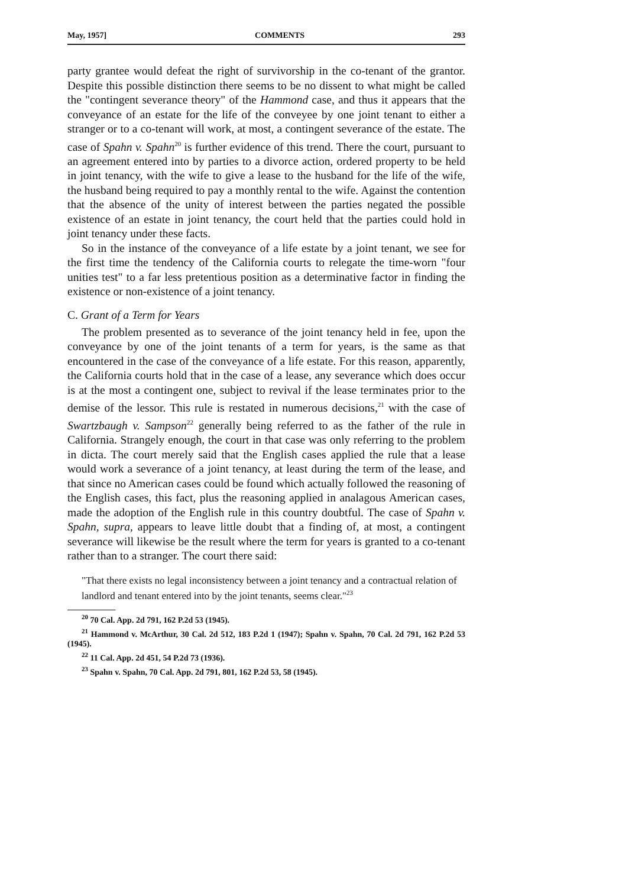May, 1957] COMMENTS 293
party grantee would defeat the right of survivorship in the co-tenant of the grantor. Despite this possible distinction there seems to be no dissent to what might be called the "contingent severance theory" of the Hammond case, and thus it appears that the conveyance of an estate for the life of the conveyee by one joint tenant to either a stranger or to a co-tenant will work, at most, a contingent severance of the estate. The case of Spahn v. Spahn<sup>20</sup> is further evidence of this trend. There the court, pursuant to an agreement entered into by parties to a divorce action, ordered property to be held in joint tenancy, with the wife to give a lease to the husband for the life of the wife, the husband being required to pay a monthly rental to the wife. Against the contention that the absence of the unity of interest between the parties negated the possible existence of an estate in joint tenancy, the court held that the parties could hold in joint tenancy under these facts.
So in the instance of the conveyance of a life estate by a joint tenant, we see for the first time the tendency of the California courts to relegate the time-worn "four unities test" to a far less pretentious position as a determinative factor in finding the existence or non-existence of a joint tenancy.
C. Grant of a Term for Years
The problem presented as to severance of the joint tenancy held in fee, upon the conveyance by one of the joint tenants of a term for years, is the same as that encountered in the case of the conveyance of a life estate. For this reason, apparently, the California courts hold that in the case of a lease, any severance which does occur is at the most a contingent one, subject to revival if the lease terminates prior to the demise of the lessor. This rule is restated in numerous decisions,<sup>21</sup> with the case of Swartzbaugh v. Sampson<sup>22</sup> generally being referred to as the father of the rule in California. Strangely enough, the court in that case was only referring to the problem in dicta. The court merely said that the English cases applied the rule that a lease would work a severance of a joint tenancy, at least during the term of the lease, and that since no American cases could be found which actually followed the reasoning of the English cases, this fact, plus the reasoning applied in analagous American cases, made the adoption of the English rule in this country doubtful. The case of Spahn v. Spahn, supra, appears to leave little doubt that a finding of, at most, a contingent severance will likewise be the result where the term for years is granted to a co-tenant rather than to a stranger. The court there said:
"That there exists no legal inconsistency between a joint tenancy and a contractual relation of landlord and tenant entered into by the joint tenants, seems clear."<sup>23</sup>
<sup>20</sup> 70 Cal. App. 2d 791, 162 P.2d 53 (1945).
<sup>21</sup> Hammond v. McArthur, 30 Cal. 2d 512, 183 P.2d 1 (1947); Spahn v. Spahn, 70 Cal. 2d 791, 162 P.2d 53 (1945).
<sup>22</sup> 11 Cal. App. 2d 451, 54 P.2d 73 (1936).
<sup>23</sup> Spahn v. Spahn, 70 Cal. App. 2d 791, 801, 162 P.2d 53, 58 (1945).